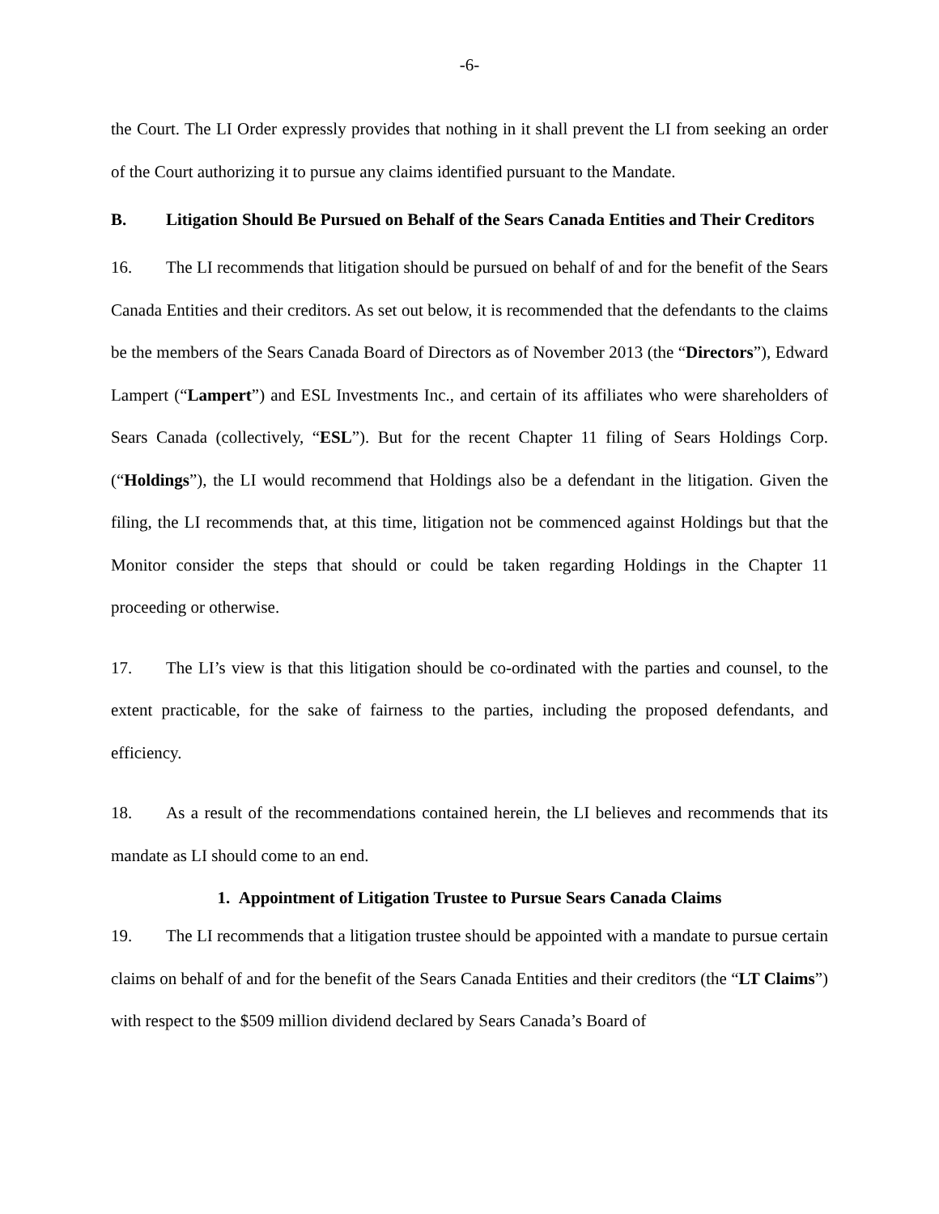-6-
the Court. The LI Order expressly provides that nothing in it shall prevent the LI from seeking an order of the Court authorizing it to pursue any claims identified pursuant to the Mandate.
B. Litigation Should Be Pursued on Behalf of the Sears Canada Entities and Their Creditors
16. The LI recommends that litigation should be pursued on behalf of and for the benefit of the Sears Canada Entities and their creditors. As set out below, it is recommended that the defendants to the claims be the members of the Sears Canada Board of Directors as of November 2013 (the “Directors”), Edward Lampert (“Lampert”) and ESL Investments Inc., and certain of its affiliates who were shareholders of Sears Canada (collectively, “ESL”). But for the recent Chapter 11 filing of Sears Holdings Corp. (“Holdings”), the LI would recommend that Holdings also be a defendant in the litigation. Given the filing, the LI recommends that, at this time, litigation not be commenced against Holdings but that the Monitor consider the steps that should or could be taken regarding Holdings in the Chapter 11 proceeding or otherwise.
17. The LI’s view is that this litigation should be co-ordinated with the parties and counsel, to the extent practicable, for the sake of fairness to the parties, including the proposed defendants, and efficiency.
18. As a result of the recommendations contained herein, the LI believes and recommends that its mandate as LI should come to an end.
1. Appointment of Litigation Trustee to Pursue Sears Canada Claims
19. The LI recommends that a litigation trustee should be appointed with a mandate to pursue certain claims on behalf of and for the benefit of the Sears Canada Entities and their creditors (the “LT Claims”) with respect to the $509 million dividend declared by Sears Canada’s Board of